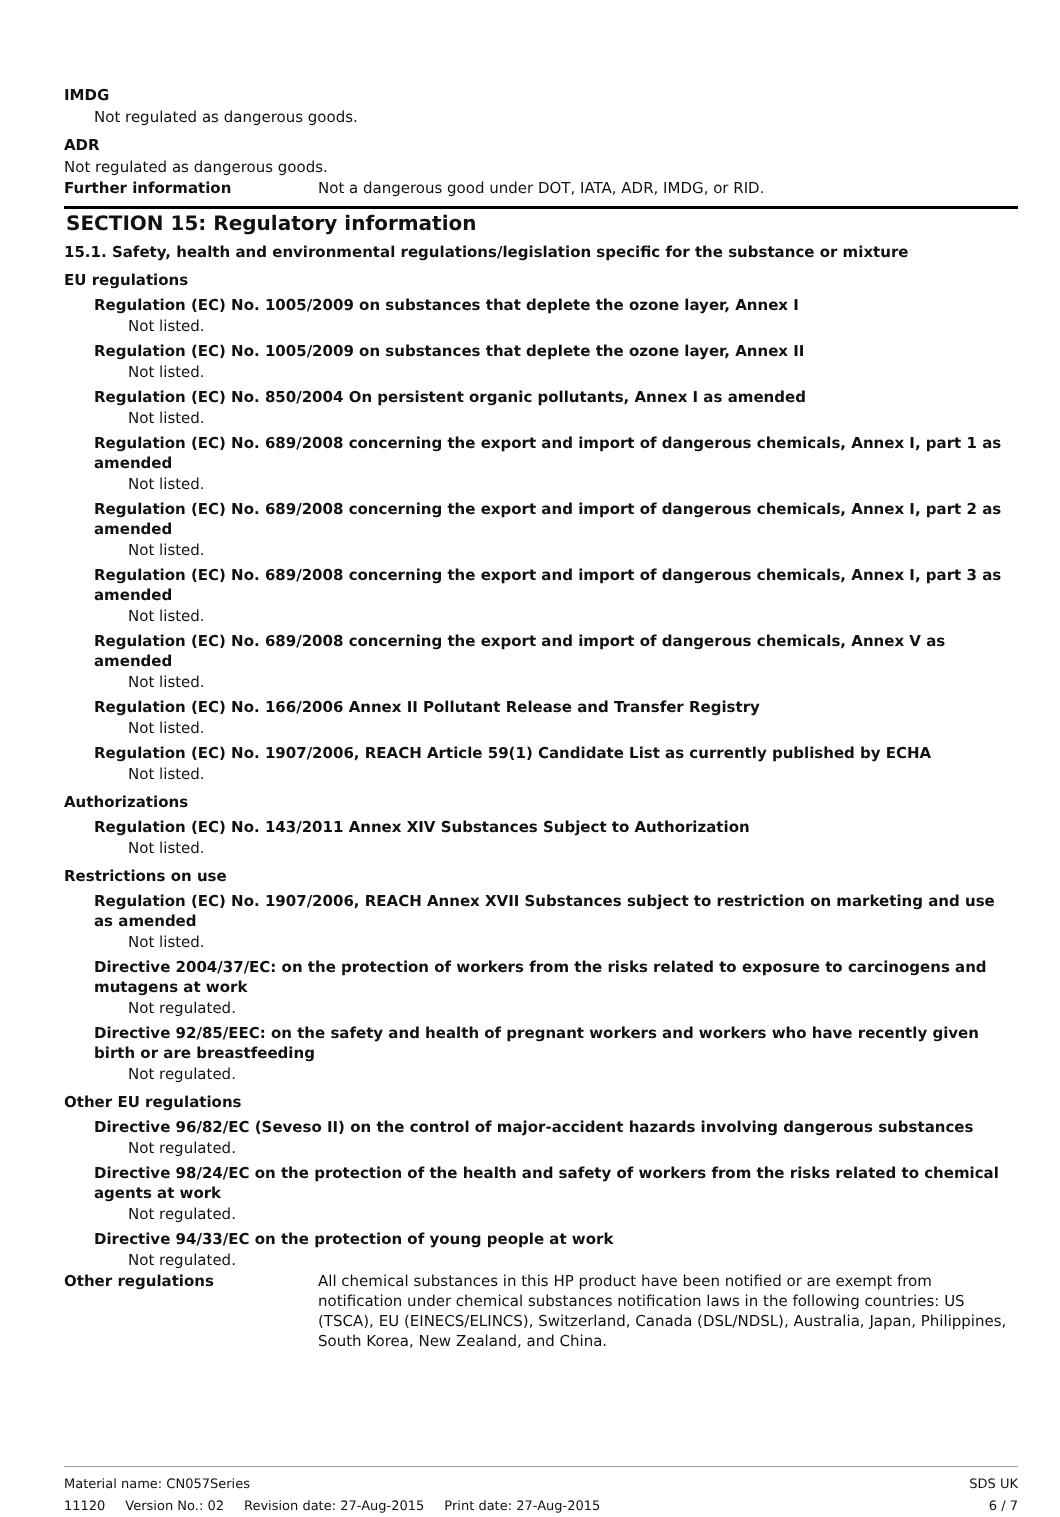IMDG
Not regulated as dangerous goods.
ADR
Not regulated as dangerous goods.
Further information Not a dangerous good under DOT, IATA, ADR, IMDG, or RID.
SECTION 15: Regulatory information
15.1. Safety, health and environmental regulations/legislation specific for the substance or mixture
EU regulations
Regulation (EC) No. 1005/2009 on substances that deplete the ozone layer, Annex I
Not listed.
Regulation (EC) No. 1005/2009 on substances that deplete the ozone layer, Annex II
Not listed.
Regulation (EC) No. 850/2004 On persistent organic pollutants, Annex I as amended
Not listed.
Regulation (EC) No. 689/2008 concerning the export and import of dangerous chemicals, Annex I, part 1 as amended
Not listed.
Regulation (EC) No. 689/2008 concerning the export and import of dangerous chemicals, Annex I, part 2 as amended
Not listed.
Regulation (EC) No. 689/2008 concerning the export and import of dangerous chemicals, Annex I, part 3 as amended
Not listed.
Regulation (EC) No. 689/2008 concerning the export and import of dangerous chemicals, Annex V as amended
Not listed.
Regulation (EC) No. 166/2006 Annex II Pollutant Release and Transfer Registry
Not listed.
Regulation (EC) No. 1907/2006, REACH Article 59(1) Candidate List as currently published by ECHA
Not listed.
Authorizations
Regulation (EC) No. 143/2011 Annex XIV Substances Subject to Authorization
Not listed.
Restrictions on use
Regulation (EC) No. 1907/2006, REACH Annex XVII Substances subject to restriction on marketing and use as amended
Not listed.
Directive 2004/37/EC: on the protection of workers from the risks related to exposure to carcinogens and mutagens at work
Not regulated.
Directive 92/85/EEC: on the safety and health of pregnant workers and workers who have recently given birth or are breastfeeding
Not regulated.
Other EU regulations
Directive 96/82/EC (Seveso II) on the control of major-accident hazards involving dangerous substances
Not regulated.
Directive 98/24/EC on the protection of the health and safety of workers from the risks related to chemical agents at work
Not regulated.
Directive 94/33/EC on the protection of young people at work
Not regulated.
Other regulations All chemical substances in this HP product have been notified or are exempt from notification under chemical substances notification laws in the following countries: US (TSCA), EU (EINECS/ELINCS), Switzerland, Canada (DSL/NDSL), Australia, Japan, Philippines, South Korea, New Zealand, and China.
Material name: CN057Series SDS UK
11120 Version No.: 02 Revision date: 27-Aug-2015 Print date: 27-Aug-2015
6 / 7